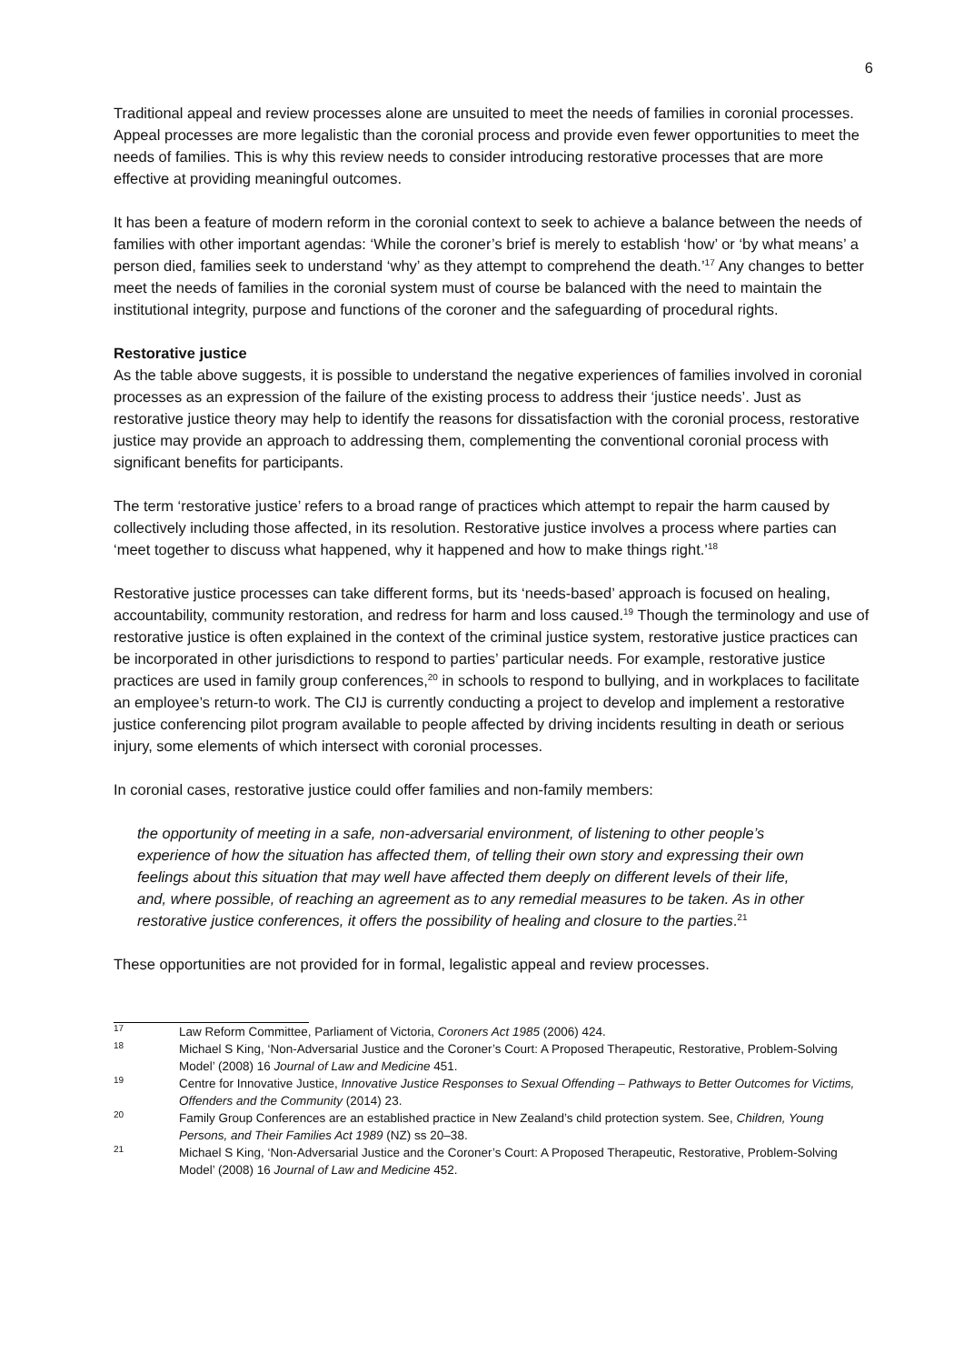6
Traditional appeal and review processes alone are unsuited to meet the needs of families in coronial processes. Appeal processes are more legalistic than the coronial process and provide even fewer opportunities to meet the needs of families. This is why this review needs to consider introducing restorative processes that are more effective at providing meaningful outcomes.
It has been a feature of modern reform in the coronial context to seek to achieve a balance between the needs of families with other important agendas: ‘While the coroner’s brief is merely to establish ‘how’ or ‘by what means’ a person died, families seek to understand ‘why’ as they attempt to comprehend the death.’<sup>17</sup> Any changes to better meet the needs of families in the coronial system must of course be balanced with the need to maintain the institutional integrity, purpose and functions of the coroner and the safeguarding of procedural rights.
Restorative justice
As the table above suggests, it is possible to understand the negative experiences of families involved in coronial processes as an expression of the failure of the existing process to address their ‘justice needs’. Just as restorative justice theory may help to identify the reasons for dissatisfaction with the coronial process, restorative justice may provide an approach to addressing them, complementing the conventional coronial process with significant benefits for participants.
The term ‘restorative justice’ refers to a broad range of practices which attempt to repair the harm caused by collectively including those affected, in its resolution. Restorative justice involves a process where parties can ‘meet together to discuss what happened, why it happened and how to make things right.’<sup>18</sup>
Restorative justice processes can take different forms, but its ‘needs-based’ approach is focused on healing, accountability, community restoration, and redress for harm and loss caused.<sup>19</sup> Though the terminology and use of restorative justice is often explained in the context of the criminal justice system, restorative justice practices can be incorporated in other jurisdictions to respond to parties’ particular needs. For example, restorative justice practices are used in family group conferences,<sup>20</sup> in schools to respond to bullying, and in workplaces to facilitate an employee’s return-to work. The CIJ is currently conducting a project to develop and implement a restorative justice conferencing pilot program available to people affected by driving incidents resulting in death or serious injury, some elements of which intersect with coronial processes.
In coronial cases, restorative justice could offer families and non-family members:
the opportunity of meeting in a safe, non-adversarial environment, of listening to other people’s experience of how the situation has affected them, of telling their own story and expressing their own feelings about this situation that may well have affected them deeply on different levels of their life, and, where possible, of reaching an agreement as to any remedial measures to be taken. As in other restorative justice conferences, it offers the possibility of healing and closure to the parties.<sup>21</sup>
These opportunities are not provided for in formal, legalistic appeal and review processes.
<sup>17</sup> Law Reform Committee, Parliament of Victoria, Coroners Act 1985 (2006) 424.
<sup>18</sup> Michael S King, ‘Non-Adversarial Justice and the Coroner’s Court: A Proposed Therapeutic, Restorative, Problem-Solving Model’ (2008) 16 Journal of Law and Medicine 451.
<sup>19</sup> Centre for Innovative Justice, Innovative Justice Responses to Sexual Offending – Pathways to Better Outcomes for Victims, Offenders and the Community (2014) 23.
<sup>20</sup> Family Group Conferences are an established practice in New Zealand’s child protection system. See, Children, Young Persons, and Their Families Act 1989 (NZ) ss 20–38.
<sup>21</sup> Michael S King, ‘Non-Adversarial Justice and the Coroner’s Court: A Proposed Therapeutic, Restorative, Problem-Solving Model’ (2008) 16 Journal of Law and Medicine 452.